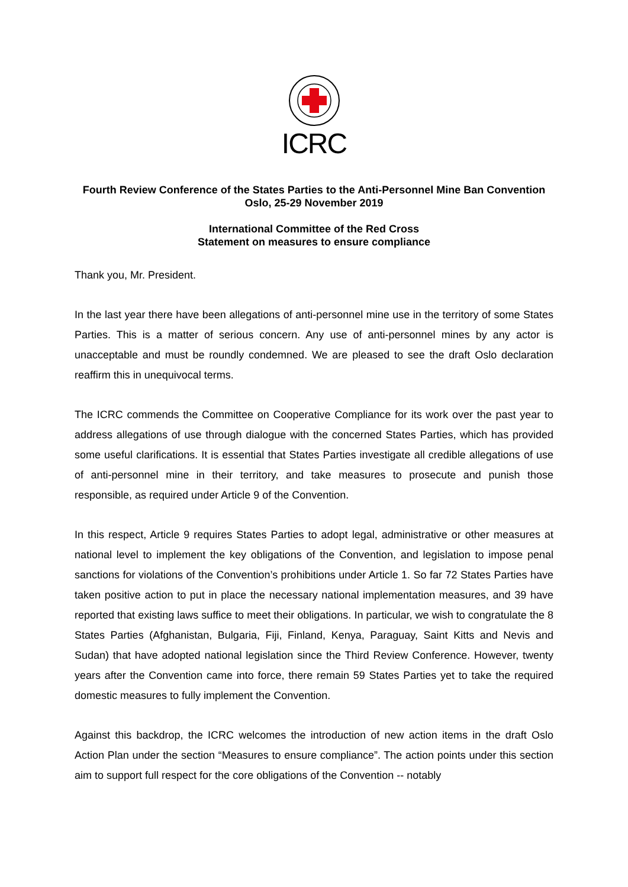ICRC
Fourth Review Conference of the States Parties to the Anti-Personnel Mine Ban Convention
Oslo, 25-29 November 2019
International Committee of the Red Cross
Statement on measures to ensure compliance
Thank you, Mr. President.
In the last year there have been allegations of anti-personnel mine use in the territory of some States Parties. This is a matter of serious concern. Any use of anti-personnel mines by any actor is unacceptable and must be roundly condemned. We are pleased to see the draft Oslo declaration reaffirm this in unequivocal terms.
The ICRC commends the Committee on Cooperative Compliance for its work over the past year to address allegations of use through dialogue with the concerned States Parties, which has provided some useful clarifications. It is essential that States Parties investigate all credible allegations of use of anti-personnel mine in their territory, and take measures to prosecute and punish those responsible, as required under Article 9 of the Convention.
In this respect, Article 9 requires States Parties to adopt legal, administrative or other measures at national level to implement the key obligations of the Convention, and legislation to impose penal sanctions for violations of the Convention’s prohibitions under Article 1. So far 72 States Parties have taken positive action to put in place the necessary national implementation measures, and 39 have reported that existing laws suffice to meet their obligations. In particular, we wish to congratulate the 8 States Parties (Afghanistan, Bulgaria, Fiji, Finland, Kenya, Paraguay, Saint Kitts and Nevis and Sudan) that have adopted national legislation since the Third Review Conference. However, twenty years after the Convention came into force, there remain 59 States Parties yet to take the required domestic measures to fully implement the Convention.
Against this backdrop, the ICRC welcomes the introduction of new action items in the draft Oslo Action Plan under the section “Measures to ensure compliance”. The action points under this section aim to support full respect for the core obligations of the Convention -- notably